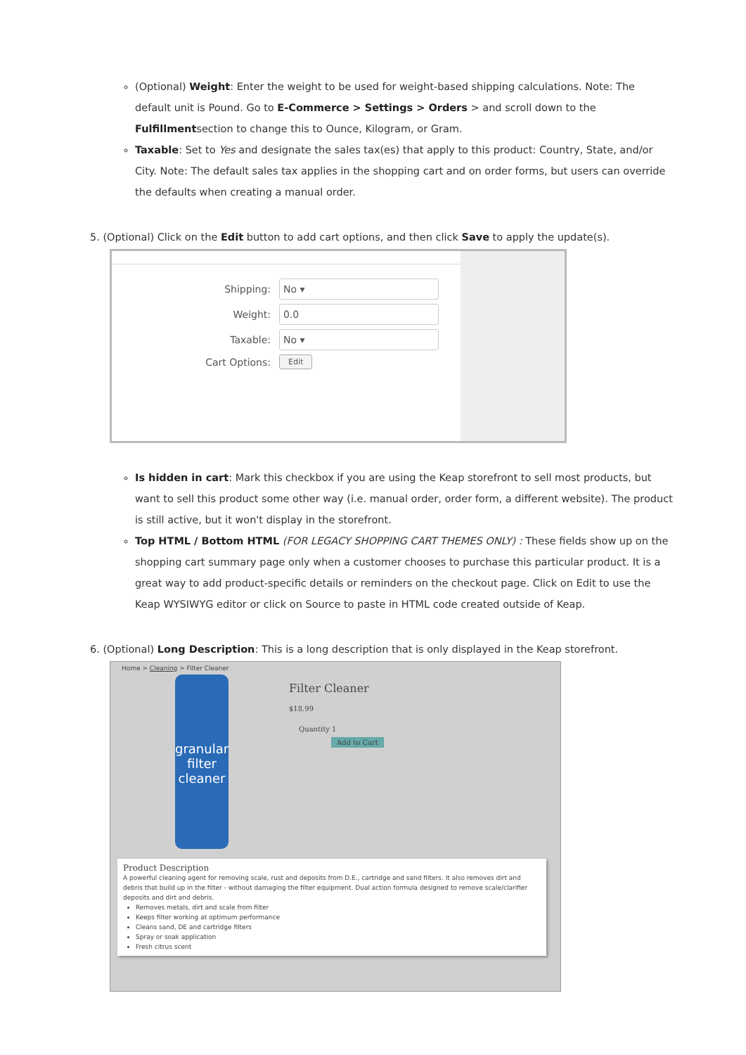(Optional) Weight: Enter the weight to be used for weight-based shipping calculations. Note: The default unit is Pound. Go to E-Commerce > Settings > Orders > and scroll down to the Fulfillmentsection to change this to Ounce, Kilogram, or Gram.
Taxable: Set to Yes and designate the sales tax(es) that apply to this product: Country, State, and/or City. Note: The default sales tax applies in the shopping cart and on order forms, but users can override the defaults when creating a manual order.
5. (Optional) Click on the Edit button to add cart options, and then click Save to apply the update(s).
Shipping:
No ▾
Weight:
0.0
Taxable:
No ▾
Cart Options:
Edit
Is hidden in cart: Mark this checkbox if you are using the Keap storefront to sell most products, but want to sell this product some other way (i.e. manual order, order form, a different website). The product is still active, but it won't display in the storefront.
Top HTML / Bottom HTML (FOR LEGACY SHOPPING CART THEMES ONLY) : These fields show up on the shopping cart summary page only when a customer chooses to purchase this particular product. It is a great way to add product-specific details or reminders on the checkout page. Click on Edit to use the Keap WYSIWYG editor or click on Source to paste in HTML code created outside of Keap.
6. (Optional) Long Description: This is a long description that is only displayed in the Keap storefront.
Home > Cleaning > Filter Cleaner
granular filter cleaner
Filter Cleaner
$18.99
Quantity 1
Add to Cart
Product Description
A powerful cleaning agent for removing scale, rust and deposits from D.E., cartridge and sand filters. It also removes dirt and debris that build up in the filter - without damaging the filter equipment. Dual action formula designed to remove scale/clarifier deposits and dirt and debris.
Removes metals, dirt and scale from filter
Keeps filter working at optimum performance
Cleans sand, DE and cartridge filters
Spray or soak application
Fresh citrus scent